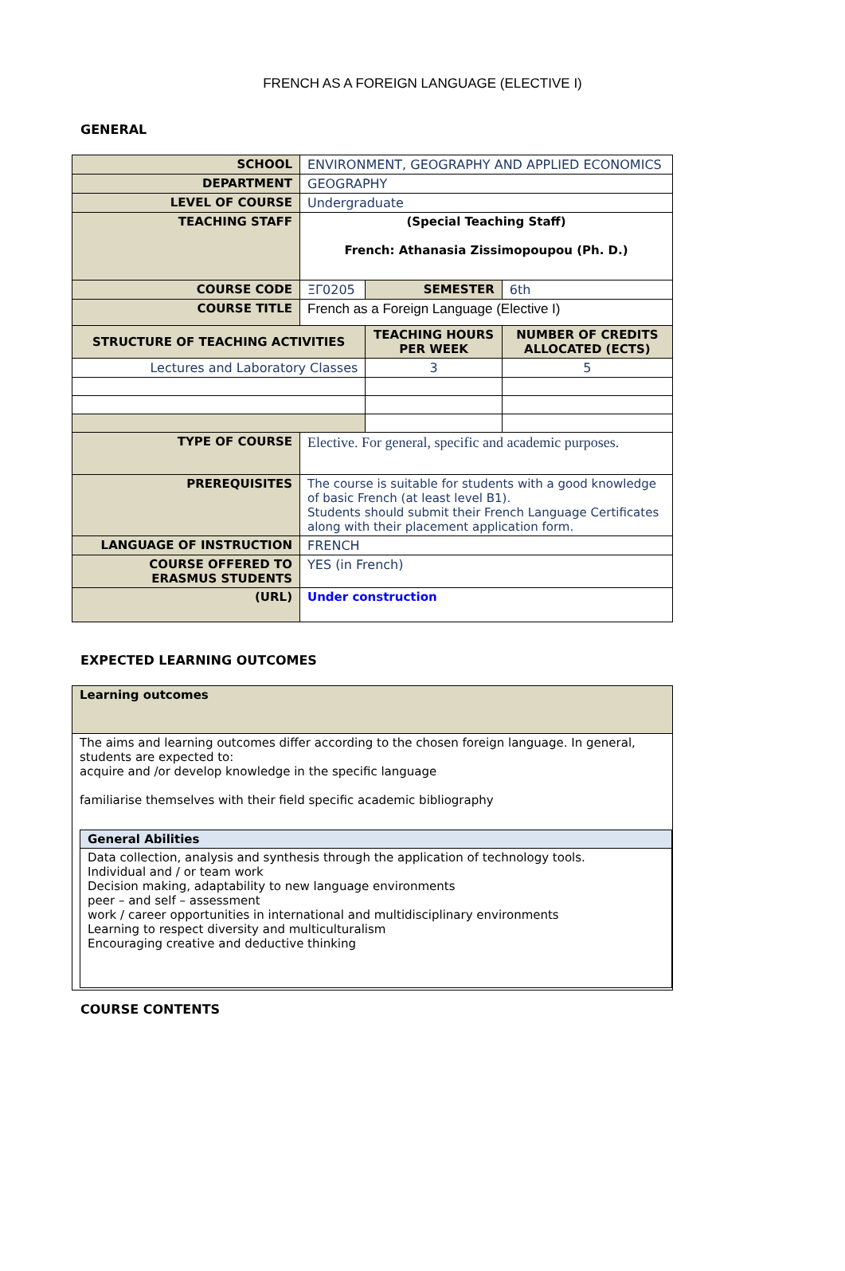FRENCH AS A FOREIGN LANGUAGE (ELECTIVE I)
GENERAL
| SCHOOL | ENVIRONMENT, GEOGRAPHY AND APPLIED ECONOMICS | | |
| DEPARTMENT | GEOGRAPHY | | |
| LEVEL OF COURSE | Undergraduate | | |
| TEACHING STAFF | (Special Teaching Staff) French: Athanasia Zissimopoupou (Ph. D.) | | |
| COURSE CODE | ΞΓ0205 | SEMESTER | 6th |
| COURSE TITLE | French as a Foreign Language (Elective I) | | |
| STRUCTURE OF TEACHING ACTIVITIES | | TEACHING HOURS PER WEEK | NUMBER OF CREDITS ALLOCATED (ECTS) |
| Lectures and Laboratory Classes | | 3 | 5 |
| TYPE OF COURSE | Elective. For general, specific and academic purposes. | | |
| PREREQUISITES | The course is suitable for students with a good knowledge of basic French (at least level B1). Students should submit their French Language Certificates along with their placement application form. | | |
| LANGUAGE OF INSTRUCTION | FRENCH | | |
| COURSE OFFERED TO ERASMUS STUDENTS | YES (in French) | | |
| (URL) | Under construction | | |
EXPECTED LEARNING OUTCOMES
| Learning outcomes |
| The aims and learning outcomes differ according to the chosen foreign language. In general, students are expected to: acquire and /or develop knowledge in the specific language familiarise themselves with their field specific academic bibliography / General Abilities / / Data collection, analysis and synthesis through the application of technology tools. Individual and / or team work Decision making, adaptability to new language environments peer – and self – assessment work / career opportunities in international and multidisciplinary environments Learning to respect diversity and multiculturalism Encouraging creative and deductive thinking / |
COURSE CONTENTS